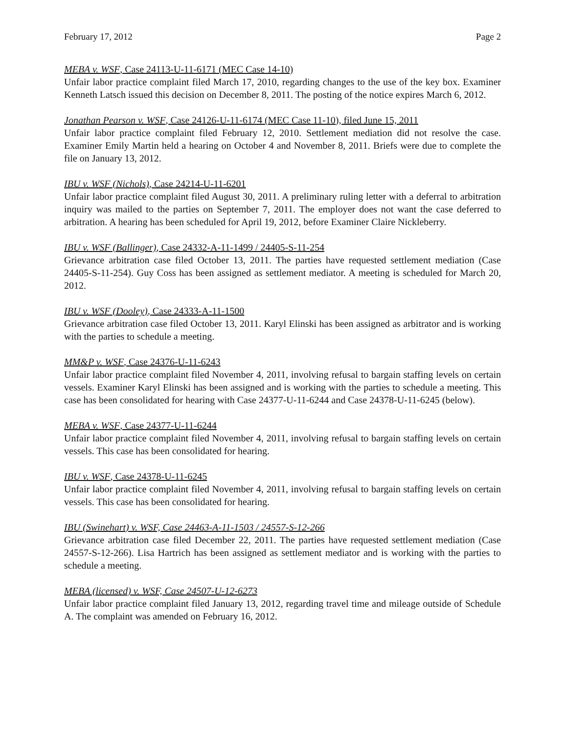February 17, 2012 Page 2
MEBA v. WSF, Case 24113-U-11-6171 (MEC Case 14-10)
Unfair labor practice complaint filed March 17, 2010, regarding changes to the use of the key box. Examiner Kenneth Latsch issued this decision on December 8, 2011. The posting of the notice expires March 6, 2012.
Jonathan Pearson v. WSF, Case 24126-U-11-6174 (MEC Case 11-10), filed June 15, 2011
Unfair labor practice complaint filed February 12, 2010. Settlement mediation did not resolve the case. Examiner Emily Martin held a hearing on October 4 and November 8, 2011. Briefs were due to complete the file on January 13, 2012.
IBU v. WSF (Nichols), Case 24214-U-11-6201
Unfair labor practice complaint filed August 30, 2011. A preliminary ruling letter with a deferral to arbitration inquiry was mailed to the parties on September 7, 2011. The employer does not want the case deferred to arbitration. A hearing has been scheduled for April 19, 2012, before Examiner Claire Nickleberry.
IBU v. WSF (Ballinger), Case 24332-A-11-1499 / 24405-S-11-254
Grievance arbitration case filed October 13, 2011. The parties have requested settlement mediation (Case 24405-S-11-254). Guy Coss has been assigned as settlement mediator. A meeting is scheduled for March 20, 2012.
IBU v. WSF (Dooley), Case 24333-A-11-1500
Grievance arbitration case filed October 13, 2011. Karyl Elinski has been assigned as arbitrator and is working with the parties to schedule a meeting.
MM&P v. WSF, Case 24376-U-11-6243
Unfair labor practice complaint filed November 4, 2011, involving refusal to bargain staffing levels on certain vessels. Examiner Karyl Elinski has been assigned and is working with the parties to schedule a meeting. This case has been consolidated for hearing with Case 24377-U-11-6244 and Case 24378-U-11-6245 (below).
MEBA v. WSF, Case 24377-U-11-6244
Unfair labor practice complaint filed November 4, 2011, involving refusal to bargain staffing levels on certain vessels. This case has been consolidated for hearing.
IBU v. WSF, Case 24378-U-11-6245
Unfair labor practice complaint filed November 4, 2011, involving refusal to bargain staffing levels on certain vessels. This case has been consolidated for hearing.
IBU (Swinehart) v. WSF, Case 24463-A-11-1503 / 24557-S-12-266
Grievance arbitration case filed December 22, 2011. The parties have requested settlement mediation (Case 24557-S-12-266). Lisa Hartrich has been assigned as settlement mediator and is working with the parties to schedule a meeting.
MEBA (licensed) v. WSF, Case 24507-U-12-6273
Unfair labor practice complaint filed January 13, 2012, regarding travel time and mileage outside of Schedule A. The complaint was amended on February 16, 2012.